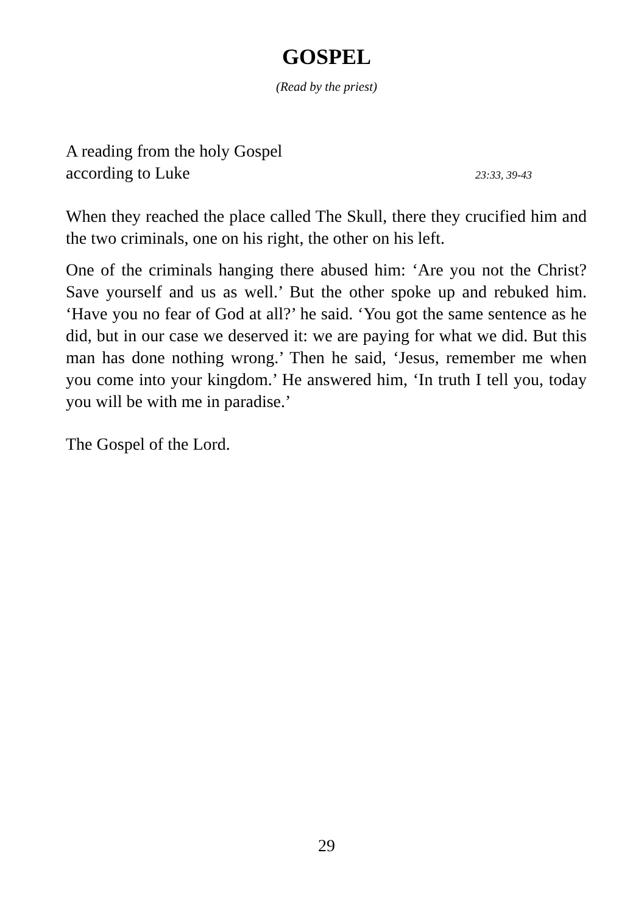GOSPEL
(Read by the priest)
A reading from the holy Gospel
according to Luke 23:33, 39-43
When they reached the place called The Skull, there they crucified him and the two criminals, one on his right, the other on his left.
One of the criminals hanging there abused him: ‘Are you not the Christ? Save yourself and us as well.’ But the other spoke up and rebuked him. ‘Have you no fear of God at all?’ he said. ‘You got the same sentence as he did, but in our case we deserved it: we are paying for what we did. But this man has done nothing wrong.’ Then he said, ‘Jesus, remember me when you come into your kingdom.’ He answered him, ‘In truth I tell you, today you will be with me in paradise.’
The Gospel of the Lord.
29